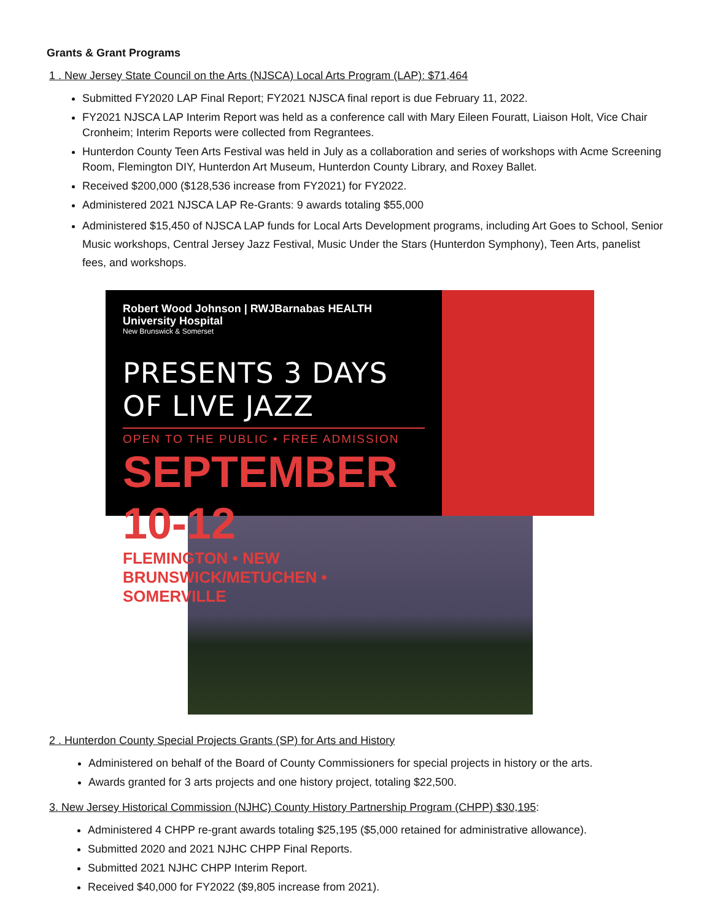Grants & Grant Programs
1 . New Jersey State Council on the Arts (NJSCA) Local Arts Program (LAP): $71,464
Submitted FY2020 LAP Final Report; FY2021 NJSCA final report is due February 11, 2022.
FY2021 NJSCA LAP Interim Report was held as a conference call with Mary Eileen Fouratt, Liaison Holt, Vice Chair Cronheim; Interim Reports were collected from Regrantees.
Hunterdon County Teen Arts Festival was held in July as a collaboration and series of workshops with Acme Screening Room, Flemington DIY, Hunterdon Art Museum, Hunterdon County Library, and Roxey Ballet.
Received $200,000 ($128,536 increase from FY2021) for FY2022.
Administered 2021 NJSCA LAP Re-Grants: 9 awards totaling $55,000
Administered $15,450 of NJSCA LAP funds for Local Arts Development programs, including Art Goes to School, Senior Music workshops, Central Jersey Jazz Festival, Music Under the Stars (Hunterdon Symphony), Teen Arts, panelist fees, and workshops.
Robert Wood Johnson | RWJBarnabas HEALTH
University Hospital
New Brunswick & Somerset
PRESENTS 3 DAYS OF LIVE JAZZ
OPEN TO THE PUBLIC • FREE ADMISSION
SEPTEMBER 10-12
FLEMINGTON • NEW BRUNSWICK/METUCHEN • SOMERVILLE
2 . Hunterdon County Special Projects Grants (SP) for Arts and History
Administered on behalf of the Board of County Commissioners for special projects in history or the arts.
Awards granted for 3 arts projects and one history project, totaling $22,500.
3. New Jersey Historical Commission (NJHC) County History Partnership Program (CHPP) $30,195:
Administered 4 CHPP re-grant awards totaling $25,195 ($5,000 retained for administrative allowance).
Submitted 2020 and 2021 NJHC CHPP Final Reports.
Submitted 2021 NJHC CHPP Interim Report.
Received $40,000 for FY2022 ($9,805 increase from 2021).